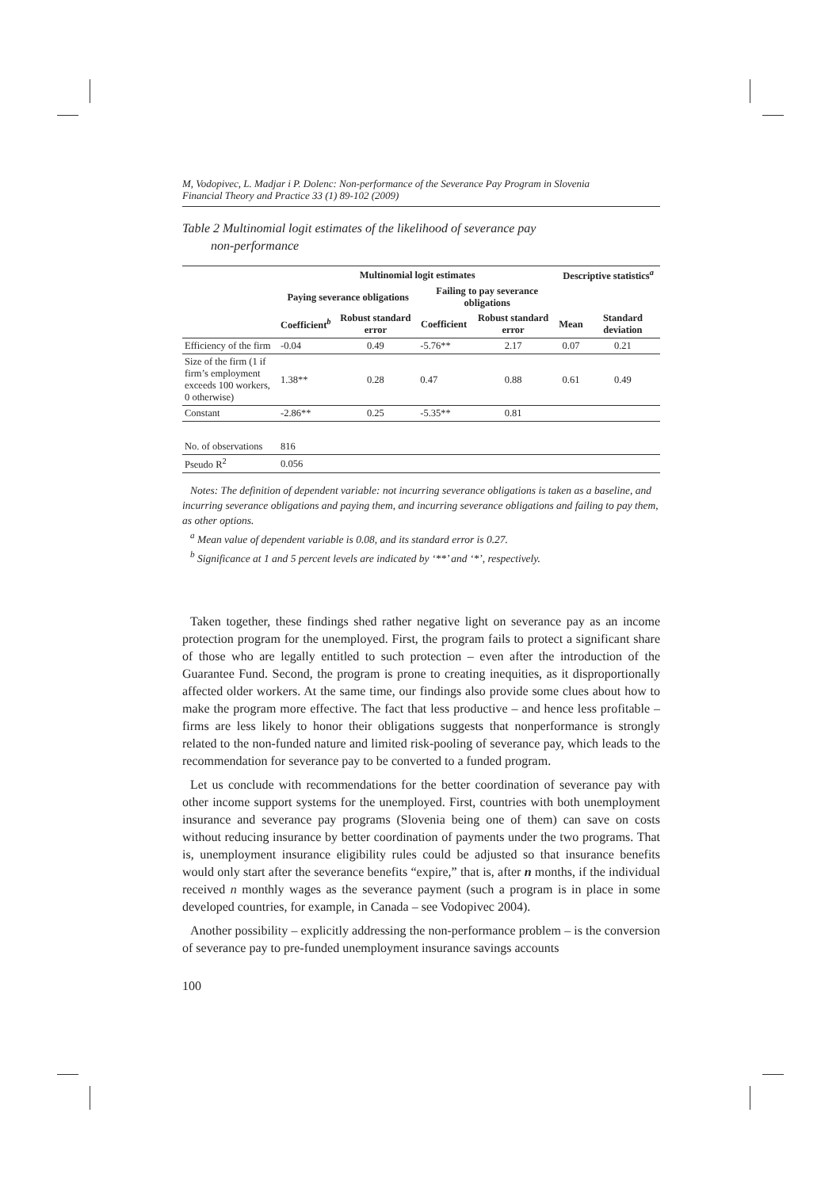M, Vodopivec, L. Madjar i P. Dolenc: Non-performance of the Severance Pay Program in Slovenia
Financial Theory and Practice 33 (1) 89-102 (2009)
Table 2 Multinomial logit estimates of the likelihood of severance pay
non-performance
| | Multinomial logit estimates | | | | Descriptive statistics<sup>a</sup> | |
| --- | --- | --- | --- | --- | --- | --- |
| | Paying severance obligations | | Failing to pay severance obligations | | | |
| | Coefficient<sup>b</sup> | Robust standard error | Coefficient | Robust standard error | Mean | Standard deviation |
| Efficiency of the firm | -0.04 | 0.49 | -5.76** | 2.17 | 0.07 | 0.21 |
| Size of the firm (1 if firm’s employment exceeds 100 workers, 0 otherwise) | 1.38** | 0.28 | 0.47 | 0.88 | 0.61 | 0.49 |
| Constant | -2.86** | 0.25 | -5.35** | 0.81 | | |
| No. of observations | 816 | | | | | |
| Pseudo R<sup>2</sup> | 0.056 | | | | | |
Notes: The definition of dependent variable: not incurring severance obligations is taken as a baseline, and incurring severance obligations and paying them, and incurring severance obligations and failing to pay them, as other options.
<sup>a</sup> Mean value of dependent variable is 0.08, and its standard error is 0.27.
<sup>b</sup> Significance at 1 and 5 percent levels are indicated by ‘**’ and ‘*’, respectively.
Taken together, these findings shed rather negative light on severance pay as an income protection program for the unemployed. First, the program fails to protect a significant share of those who are legally entitled to such protection – even after the introduction of the Guarantee Fund. Second, the program is prone to creating inequities, as it disproportionally affected older workers. At the same time, our findings also provide some clues about how to make the program more effective. The fact that less productive – and hence less profitable – firms are less likely to honor their obligations suggests that nonperformance is strongly related to the non-funded nature and limited risk-pooling of severance pay, which leads to the recommendation for severance pay to be converted to a funded program.
Let us conclude with recommendations for the better coordination of severance pay with other income support systems for the unemployed. First, countries with both unemployment insurance and severance pay programs (Slovenia being one of them) can save on costs without reducing insurance by better coordination of payments under the two programs. That is, unemployment insurance eligibility rules could be adjusted so that insurance benefits would only start after the severance benefits “expire,” that is, after n months, if the individual received n monthly wages as the severance payment (such a program is in place in some developed countries, for example, in Canada – see Vodopivec 2004).
Another possibility – explicitly addressing the non-performance problem – is the conversion of severance pay to pre-funded unemployment insurance savings accounts
100